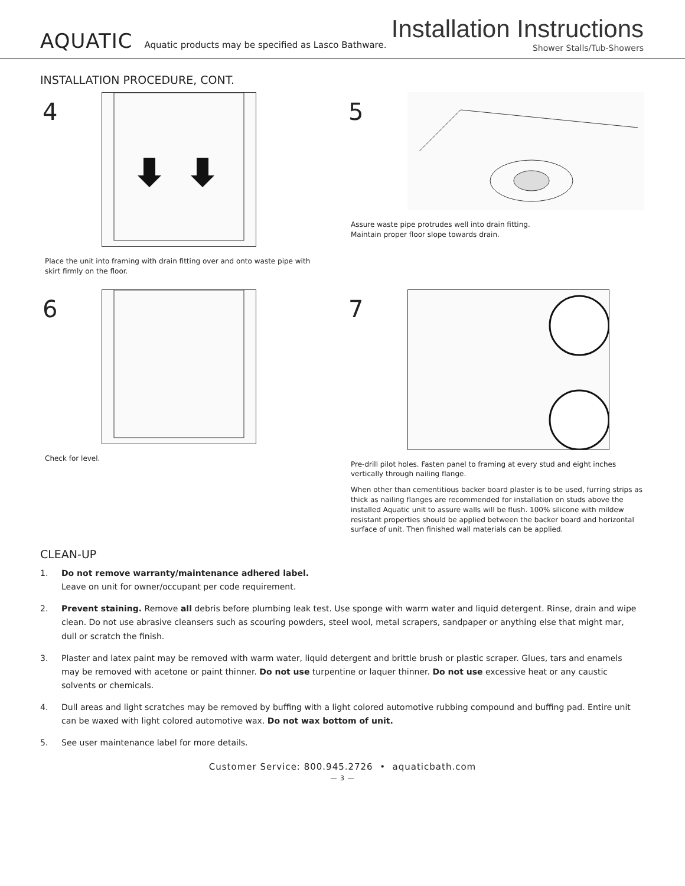AQUATIC
Aquatic products may be specified as Lasco Bathware.
Installation Instructions
Shower Stalls/Tub-Showers
INSTALLATION PROCEDURE, CONT.
4
Place the unit into framing with drain fitting over and onto waste pipe with skirt firmly on the floor.
5
Assure waste pipe protrudes well into drain fitting.
Maintain proper floor slope towards drain.
6
Check for level.
7
Pre-drill pilot holes. Fasten panel to framing at every stud and eight inches vertically through nailing flange.
When other than cementitious backer board plaster is to be used, furring strips as thick as nailing flanges are recommended for installation on studs above the installed Aquatic unit to assure walls will be flush. 100% silicone with mildew resistant properties should be applied between the backer board and horizontal surface of unit. Then finished wall materials can be applied.
CLEAN-UP
1. Do not remove warranty/maintenance adhered label.
Leave on unit for owner/occupant per code requirement.
2. Prevent staining. Remove all debris before plumbing leak test. Use sponge with warm water and liquid detergent. Rinse, drain and wipe clean. Do not use abrasive cleansers such as scouring powders, steel wool, metal scrapers, sandpaper or anything else that might mar, dull or scratch the finish.
3. Plaster and latex paint may be removed with warm water, liquid detergent and brittle brush or plastic scraper. Glues, tars and enamels may be removed with acetone or paint thinner. Do not use turpentine or laquer thinner. Do not use excessive heat or any caustic solvents or chemicals.
4. Dull areas and light scratches may be removed by buffing with a light colored automotive rubbing compound and buffing pad. Entire unit can be waxed with light colored automotive wax. Do not wax bottom of unit.
5. See user maintenance label for more details.
Customer Service: 800.945.2726 • aquaticbath.com
— 3 —